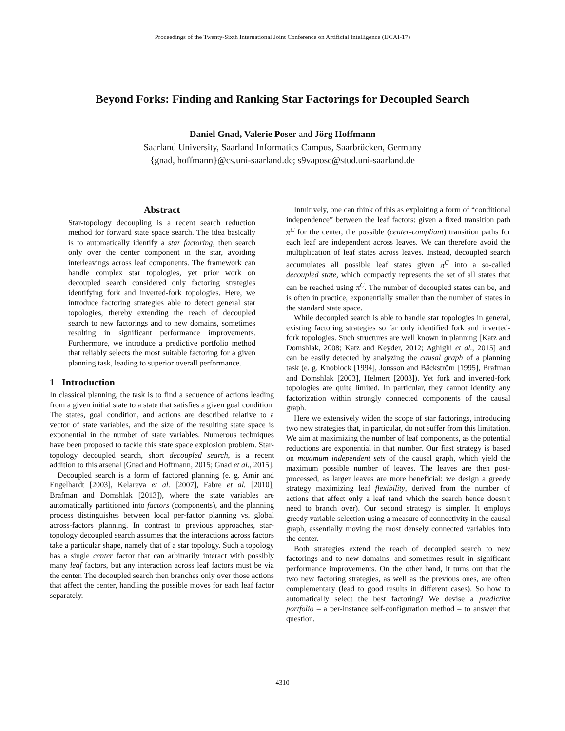Proceedings of the Twenty-Sixth International Joint Conference on Artificial Intelligence (IJCAI-17)
Beyond Forks: Finding and Ranking Star Factorings for Decoupled Search
Daniel Gnad, Valerie Poser and Jörg Hoffmann
Saarland University, Saarland Informatics Campus, Saarbrücken, Germany
{gnad, hoffmann}@cs.uni-saarland.de; s9vapose@stud.uni-saarland.de
Abstract
Star-topology decoupling is a recent search reduction method for forward state space search. The idea basically is to automatically identify a star factoring, then search only over the center component in the star, avoiding interleavings across leaf components. The framework can handle complex star topologies, yet prior work on decoupled search considered only factoring strategies identifying fork and inverted-fork topologies. Here, we introduce factoring strategies able to detect general star topologies, thereby extending the reach of decoupled search to new factorings and to new domains, sometimes resulting in significant performance improvements. Furthermore, we introduce a predictive portfolio method that reliably selects the most suitable factoring for a given planning task, leading to superior overall performance.
1 Introduction
In classical planning, the task is to find a sequence of actions leading from a given initial state to a state that satisfies a given goal condition. The states, goal condition, and actions are described relative to a vector of state variables, and the size of the resulting state space is exponential in the number of state variables. Numerous techniques have been proposed to tackle this state space explosion problem. Star-topology decoupled search, short decoupled search, is a recent addition to this arsenal [Gnad and Hoffmann, 2015; Gnad et al., 2015].
Decoupled search is a form of factored planning (e. g. Amir and Engelhardt [2003], Kelareva et al. [2007], Fabre et al. [2010], Brafman and Domshlak [2013]), where the state variables are automatically partitioned into factors (components), and the planning process distinguishes between local per-factor planning vs. global across-factors planning. In contrast to previous approaches, star-topology decoupled search assumes that the interactions across factors take a particular shape, namely that of a star topology. Such a topology has a single center factor that can arbitrarily interact with possibly many leaf factors, but any interaction across leaf factors must be via the center. The decoupled search then branches only over those actions that affect the center, handling the possible moves for each leaf factor separately.
Intuitively, one can think of this as exploiting a form of “conditional independence” between the leaf factors: given a fixed transition path π<sup>C</sup> for the center, the possible (center-compliant) transition paths for each leaf are independent across leaves. We can therefore avoid the multiplication of leaf states across leaves. Instead, decoupled search accumulates all possible leaf states given π<sup>C</sup> into a so-called decoupled state, which compactly represents the set of all states that can be reached using π<sup>C</sup>. The number of decoupled states can be, and is often in practice, exponentially smaller than the number of states in the standard state space.
While decoupled search is able to handle star topologies in general, existing factoring strategies so far only identified fork and inverted-fork topologies. Such structures are well known in planning [Katz and Domshlak, 2008; Katz and Keyder, 2012; Aghighi et al., 2015] and can be easily detected by analyzing the causal graph of a planning task (e. g. Knoblock [1994], Jonsson and Bäckström [1995], Brafman and Domshlak [2003], Helmert [2003]). Yet fork and inverted-fork topologies are quite limited. In particular, they cannot identify any factorization within strongly connected components of the causal graph.
Here we extensively widen the scope of star factorings, introducing two new strategies that, in particular, do not suffer from this limitation. We aim at maximizing the number of leaf components, as the potential reductions are exponential in that number. Our first strategy is based on maximum independent sets of the causal graph, which yield the maximum possible number of leaves. The leaves are then post-processed, as larger leaves are more beneficial: we design a greedy strategy maximizing leaf flexibility, derived from the number of actions that affect only a leaf (and which the search hence doesn’t need to branch over). Our second strategy is simpler. It employs greedy variable selection using a measure of connectivity in the causal graph, essentially moving the most densely connected variables into the center.
Both strategies extend the reach of decoupled search to new factorings and to new domains, and sometimes result in significant performance improvements. On the other hand, it turns out that the two new factoring strategies, as well as the previous ones, are often complementary (lead to good results in different cases). So how to automatically select the best factoring? We devise a predictive portfolio – a per-instance self-configuration method – to answer that question.
4310